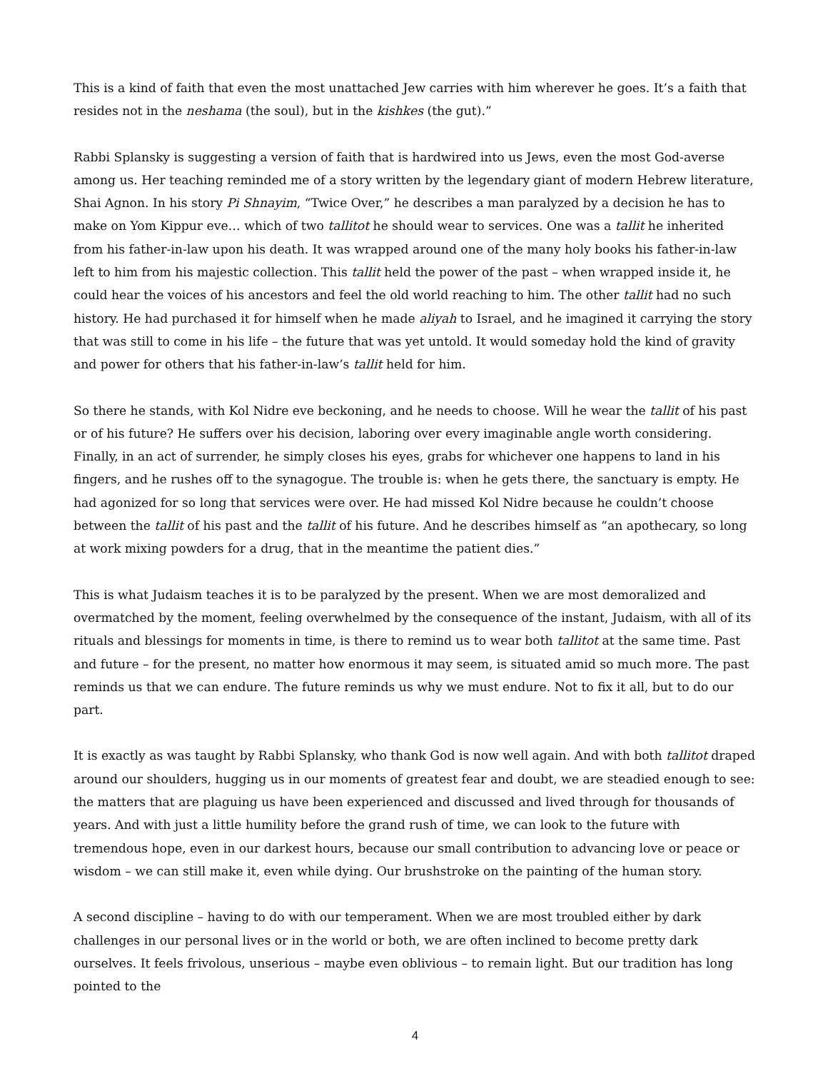This is a kind of faith that even the most unattached Jew carries with him wherever he goes. It’s a faith that resides not in the neshama (the soul), but in the kishkes (the gut).”
Rabbi Splansky is suggesting a version of faith that is hardwired into us Jews, even the most God-averse among us. Her teaching reminded me of a story written by the legendary giant of modern Hebrew literature, Shai Agnon. In his story Pi Shnayim, “Twice Over,” he describes a man paralyzed by a decision he has to make on Yom Kippur eve… which of two tallitot he should wear to services. One was a tallit he inherited from his father-in-law upon his death. It was wrapped around one of the many holy books his father-in-law left to him from his majestic collection. This tallit held the power of the past – when wrapped inside it, he could hear the voices of his ancestors and feel the old world reaching to him. The other tallit had no such history. He had purchased it for himself when he made aliyah to Israel, and he imagined it carrying the story that was still to come in his life – the future that was yet untold. It would someday hold the kind of gravity and power for others that his father-in-law’s tallit held for him.
So there he stands, with Kol Nidre eve beckoning, and he needs to choose. Will he wear the tallit of his past or of his future? He suffers over his decision, laboring over every imaginable angle worth considering. Finally, in an act of surrender, he simply closes his eyes, grabs for whichever one happens to land in his fingers, and he rushes off to the synagogue. The trouble is: when he gets there, the sanctuary is empty. He had agonized for so long that services were over. He had missed Kol Nidre because he couldn’t choose between the tallit of his past and the tallit of his future. And he describes himself as “an apothecary, so long at work mixing powders for a drug, that in the meantime the patient dies.”
This is what Judaism teaches it is to be paralyzed by the present. When we are most demoralized and overmatched by the moment, feeling overwhelmed by the consequence of the instant, Judaism, with all of its rituals and blessings for moments in time, is there to remind us to wear both tallitot at the same time. Past and future – for the present, no matter how enormous it may seem, is situated amid so much more. The past reminds us that we can endure. The future reminds us why we must endure. Not to fix it all, but to do our part.
It is exactly as was taught by Rabbi Splansky, who thank God is now well again. And with both tallitot draped around our shoulders, hugging us in our moments of greatest fear and doubt, we are steadied enough to see: the matters that are plaguing us have been experienced and discussed and lived through for thousands of years. And with just a little humility before the grand rush of time, we can look to the future with tremendous hope, even in our darkest hours, because our small contribution to advancing love or peace or wisdom – we can still make it, even while dying. Our brushstroke on the painting of the human story.
A second discipline – having to do with our temperament. When we are most troubled either by dark challenges in our personal lives or in the world or both, we are often inclined to become pretty dark ourselves. It feels frivolous, unserious – maybe even oblivious – to remain light. But our tradition has long pointed to the
4